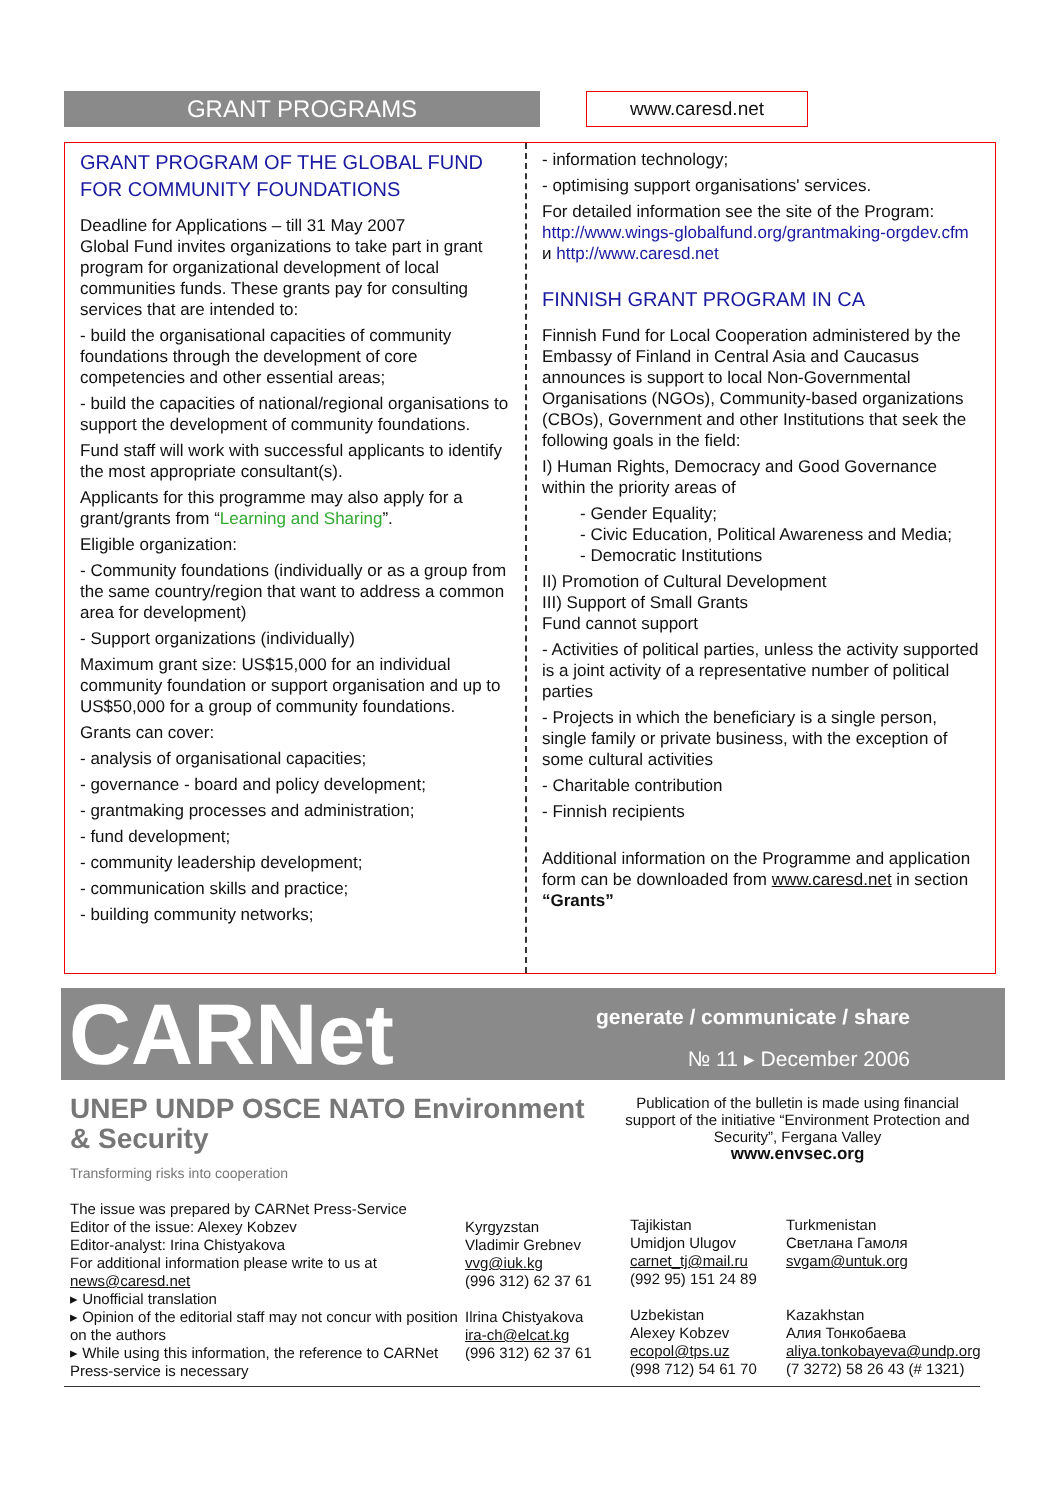GRANT PROGRAMS www.caresd.net
GRANT PROGRAM OF THE GLOBAL FUND FOR COMMUNITY FOUNDATIONS
Deadline for Applications – till 31 May 2007
Global Fund invites organizations to take part in grant program for organizational development of local communities funds. These grants pay for consulting services that are intended to:
- build the organisational capacities of community foundations through the development of core competencies and other essential areas;
- build the capacities of national/regional organisations to support the development of community foundations.
Fund staff will work with successful applicants to identify the most appropriate consultant(s).
Applicants for this programme may also apply for a grant/grants from “Learning and Sharing”.
Eligible organization:
- Community foundations (individually or as a group from the same country/region that want to address a common area for development)
- Support organizations (individually)
Maximum grant size: US$15,000 for an individual community foundation or support organisation and up to US$50,000 for a group of community foundations.
Grants can cover:
- analysis of organisational capacities;
- governance - board and policy development;
- grantmaking processes and administration;
- fund development;
- community leadership development;
- communication skills and practice;
- building community networks;
- information technology;
- optimising support organisations' services.
For detailed information see the site of the Program: http://www.wings-globalfund.org/grantmaking-orgdev.cfm и http://www.caresd.net
FINNISH GRANT PROGRAM IN CA
Finnish Fund for Local Cooperation administered by the Embassy of Finland in Central Asia and Caucasus announces is support to local Non-Governmental Organisations (NGOs), Community-based organizations (CBOs), Government and other Institutions that seek the following goals in the field:
I) Human Rights, Democracy and Good Governance within the priority areas of
- Gender Equality;
- Civic Education, Political Awareness and Media;
- Democratic Institutions
II) Promotion of Cultural Development
III) Support of Small Grants
Fund cannot support
- Activities of political parties, unless the activity supported is a joint activity of a representative number of political parties
- Projects in which the beneficiary is a single person, single family or private business, with the exception of some cultural activities
- Charitable contribution
- Finnish recipients
Additional information on the Programme and application form can be downloaded from www.caresd.net in section “Grants”
CARNet
generate / communicate / share
№ 11 ▸ December 2006
UNEP UNDP OSCE NATO Environment & Security
Transforming risks into cooperation
Publication of the bulletin is made using financial support of the initiative “Environment Protection and Security”, Fergana Valley
www.envsec.org
The issue was prepared by CARNet Press-Service
Editor of the issue: Alexey Kobzev
Editor-analyst: Irina Chistyakova
For additional information please write to us at news@caresd.net
▸ Unofficial translation
▸ Opinion of the editorial staff may not concur with position on the authors
▸ While using this information, the reference to CARNet Press-service is necessary
Kyrgyzstan
Vladimir Grebnev
vvg@iuk.kg
(996 312) 62 37 61
Ilrina Chistyakova
ira-ch@elcat.kg
(996 312) 62 37 61
Tajikistan
Umidjon Ulugov
carnet_tj@mail.ru
(992 95) 151 24 89
Uzbekistan
Alexey Kobzev
ecopol@tps.uz
(998 712) 54 61 70
Turkmenistan
Светлана Гамоля
svgam@untuk.org
Kazakhstan
Алия Тонкобаева
aliya.tonkobayeva@undp.org
(7 3272) 58 26 43 (# 1321)